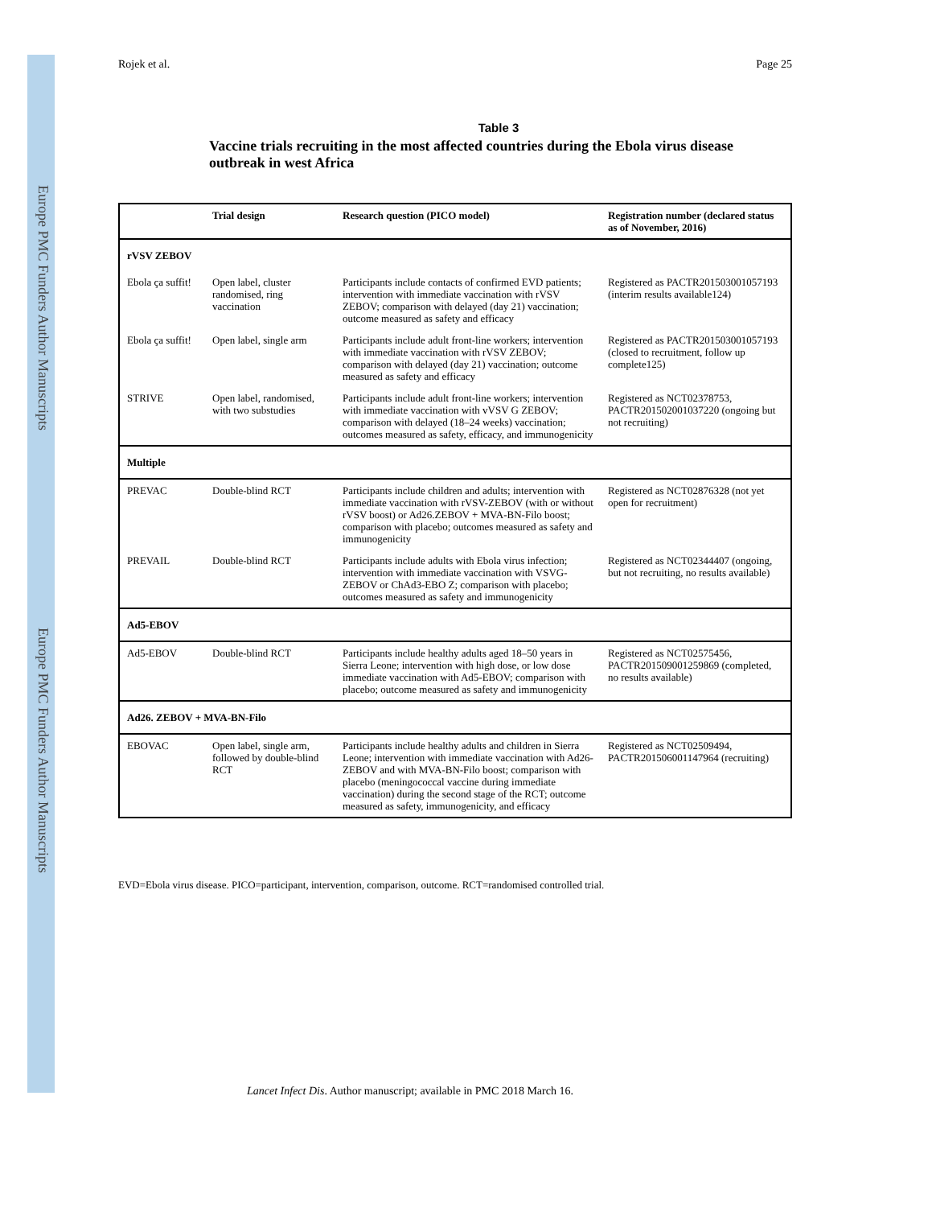Europe PMC Funders Author Manuscripts
Europe PMC Funders Author Manuscripts
Rojek et al. Page 25
Table 3
Vaccine trials recruiting in the most affected countries during the Ebola virus disease outbreak in west Africa
| | Trial design | Research question (PICO model) | Registration number (declared status as of November, 2016) |
| --- | --- | --- | --- |
| rVSV ZEBOV | | | |
| Ebola ça suffit! | Open label, cluster randomised, ring vaccination | Participants include contacts of confirmed EVD patients; intervention with immediate vaccination with rVSV ZEBOV; comparison with delayed (day 21) vaccination; outcome measured as safety and efficacy | Registered as PACTR201503001057193 (interim results available124) |
| Ebola ça suffit! | Open label, single arm | Participants include adult front-line workers; intervention with immediate vaccination with rVSV ZEBOV; comparison with delayed (day 21) vaccination; outcome measured as safety and efficacy | Registered as PACTR201503001057193 (closed to recruitment, follow up complete125) |
| STRIVE | Open label, randomised, with two substudies | Participants include adult front-line workers; intervention with immediate vaccination with vVSV G ZEBOV; comparison with delayed (18–24 weeks) vaccination; outcomes measured as safety, efficacy, and immunogenicity | Registered as NCT02378753, PACTR201502001037220 (ongoing but not recruiting) |
| Multiple | | | |
| PREVAC | Double-blind RCT | Participants include children and adults; intervention with immediate vaccination with rVSV-ZEBOV (with or without rVSV boost) or Ad26.ZEBOV + MVA-BN-Filo boost; comparison with placebo; outcomes measured as safety and immunogenicity | Registered as NCT02876328 (not yet open for recruitment) |
| PREVAIL | Double-blind RCT | Participants include adults with Ebola virus infection; intervention with immediate vaccination with VSVG-ZEBOV or ChAd3-EBO Z; comparison with placebo; outcomes measured as safety and immunogenicity | Registered as NCT02344407 (ongoing, but not recruiting, no results available) |
| Ad5-EBOV | | | |
| Ad5-EBOV | Double-blind RCT | Participants include healthy adults aged 18–50 years in Sierra Leone; intervention with high dose, or low dose immediate vaccination with Ad5-EBOV; comparison with placebo; outcome measured as safety and immunogenicity | Registered as NCT02575456, PACTR201509001259869 (completed, no results available) |
| Ad26. ZEBOV + MVA-BN-Filo | | | |
| EBOVAC | Open label, single arm, followed by double-blind RCT | Participants include healthy adults and children in Sierra Leone; intervention with immediate vaccination with Ad26-ZEBOV and with MVA-BN-Filo boost; comparison with placebo (meningococcal vaccine during immediate vaccination) during the second stage of the RCT; outcome measured as safety, immunogenicity, and efficacy | Registered as NCT02509494, PACTR201506001147964 (recruiting) |
EVD=Ebola virus disease. PICO=participant, intervention, comparison, outcome. RCT=randomised controlled trial.
Lancet Infect Dis. Author manuscript; available in PMC 2018 March 16.